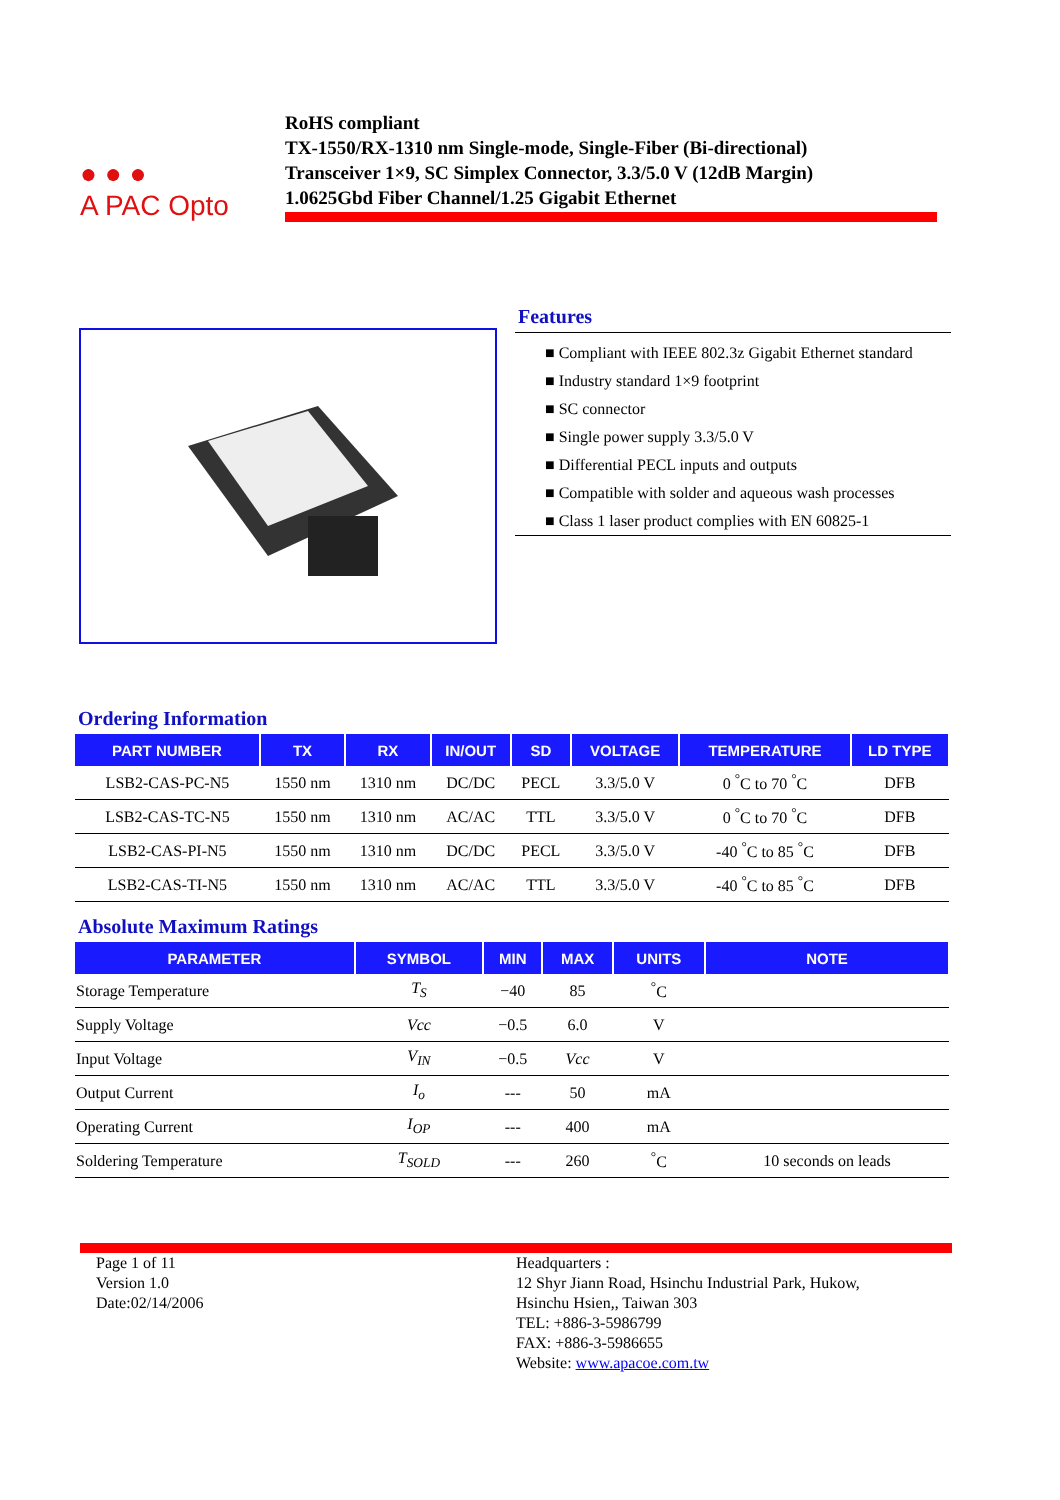● ● ●
A PAC Opto
RoHS compliant
TX-1550/RX-1310 nm Single-mode, Single-Fiber (Bi-directional)
Transceiver 1×9, SC Simplex Connector, 3.3/5.0 V (12dB Margin)
1.0625Gbd Fiber Channel/1.25 Gigabit Ethernet
Features
■ Compliant with IEEE 802.3z Gigabit Ethernet standard
■ Industry standard 1×9 footprint
■ SC connector
■ Single power supply 3.3/5.0 V
■ Differential PECL inputs and outputs
■ Compatible with solder and aqueous wash processes
■ Class 1 laser product complies with EN 60825-1
Ordering Information
| PART NUMBER | TX | RX | IN/OUT | SD | VOLTAGE | TEMPERATURE | LD TYPE |
| --- | --- | --- | --- | --- | --- | --- | --- |
| LSB2-CAS-PC-N5 | 1550 nm | 1310 nm | DC/DC | PECL | 3.3/5.0 V | 0 <sup>°</sup>C to 70 <sup>°</sup>C | DFB |
| LSB2-CAS-TC-N5 | 1550 nm | 1310 nm | AC/AC | TTL | 3.3/5.0 V | 0 <sup>°</sup>C to 70 <sup>°</sup>C | DFB |
| LSB2-CAS-PI-N5 | 1550 nm | 1310 nm | DC/DC | PECL | 3.3/5.0 V | -40 <sup>°</sup>C to 85 <sup>°</sup>C | DFB |
| LSB2-CAS-TI-N5 | 1550 nm | 1310 nm | AC/AC | TTL | 3.3/5.0 V | -40 <sup>°</sup>C to 85 <sup>°</sup>C | DFB |
Absolute Maximum Ratings
| PARAMETER | SYMBOL | MIN | MAX | UNITS | NOTE |
| --- | --- | --- | --- | --- | --- |
| Storage Temperature | T<sub>S</sub> | −40 | 85 | <sup>°</sup>C | |
| Supply Voltage | Vcc | −0.5 | 6.0 | V | |
| Input Voltage | V<sub>IN</sub> | −0.5 | Vcc | V | |
| Output Current | I<sub>o</sub> | --- | 50 | mA | |
| Operating Current | I<sub>OP</sub> | --- | 400 | mA | |
| Soldering Temperature | T<sub>SOLD</sub> | --- | 260 | <sup>°</sup>C | 10 seconds on leads |
Page 1 of 11
Version 1.0
Date:02/14/2006
Headquarters :
12 Shyr Jiann Road, Hsinchu Industrial Park, Hukow,
Hsinchu Hsien,, Taiwan 303
TEL: +886-3-5986799
FAX: +886-3-5986655
Website: www.apacoe.com.tw